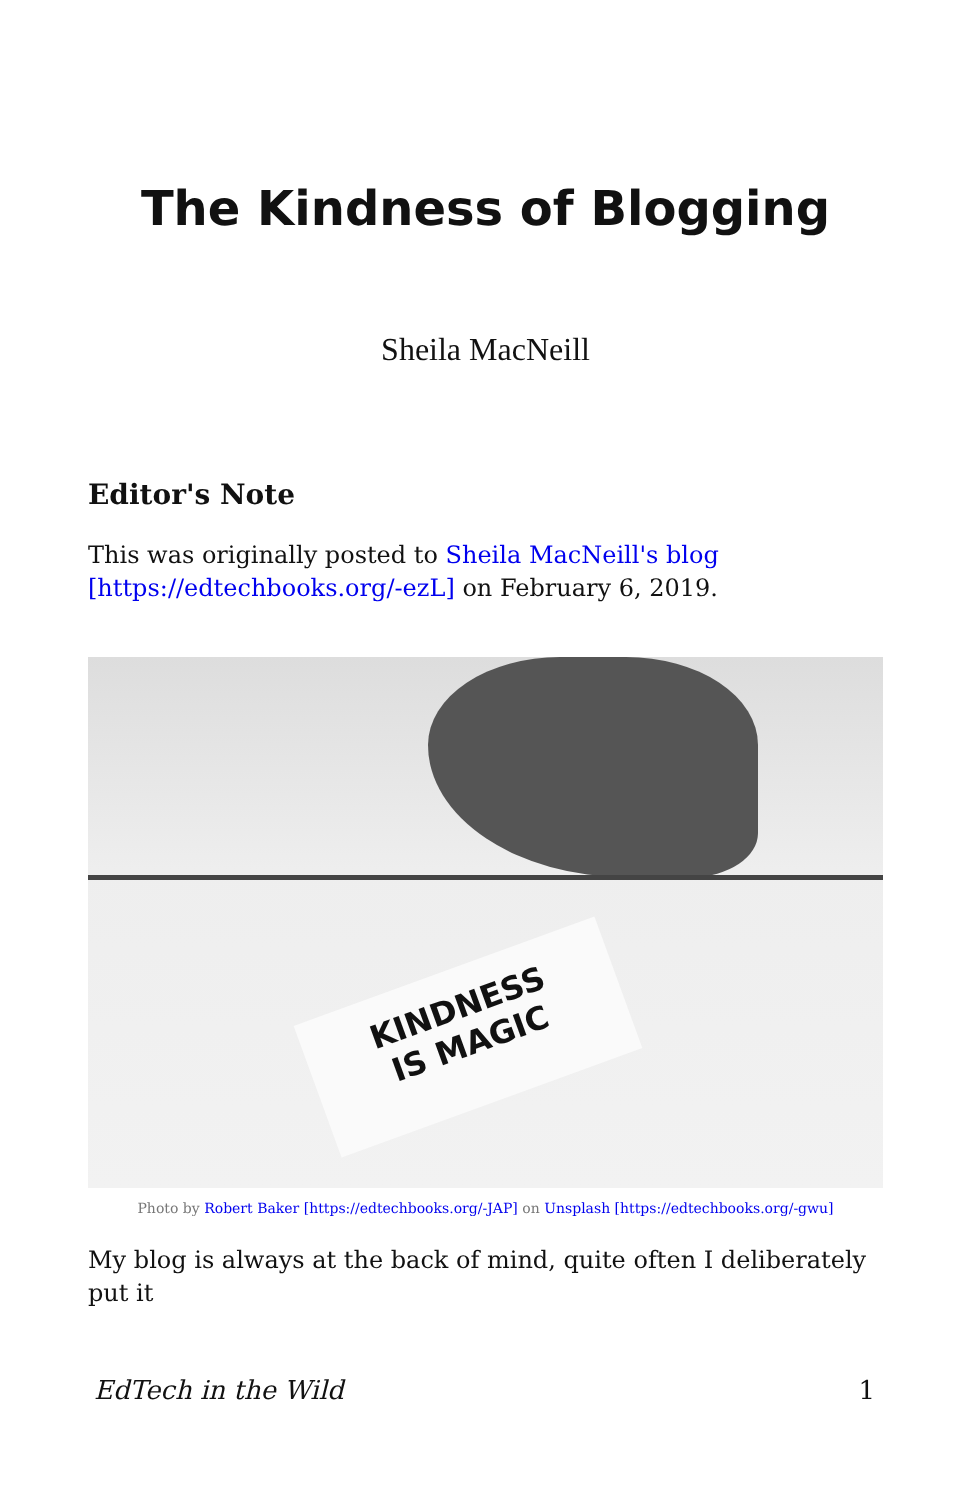The Kindness of Blogging
Sheila MacNeill
Editor's Note
This was originally posted to Sheila MacNeill's blog [https://edtechbooks.org/-ezL] on February 6, 2019.
KINDNESS
IS MAGIC
Photo by Robert Baker [https://edtechbooks.org/-JAP] on Unsplash [https://edtechbooks.org/-gwu]
My blog is always at the back of mind, quite often I deliberately put it
EdTech in the Wild 1